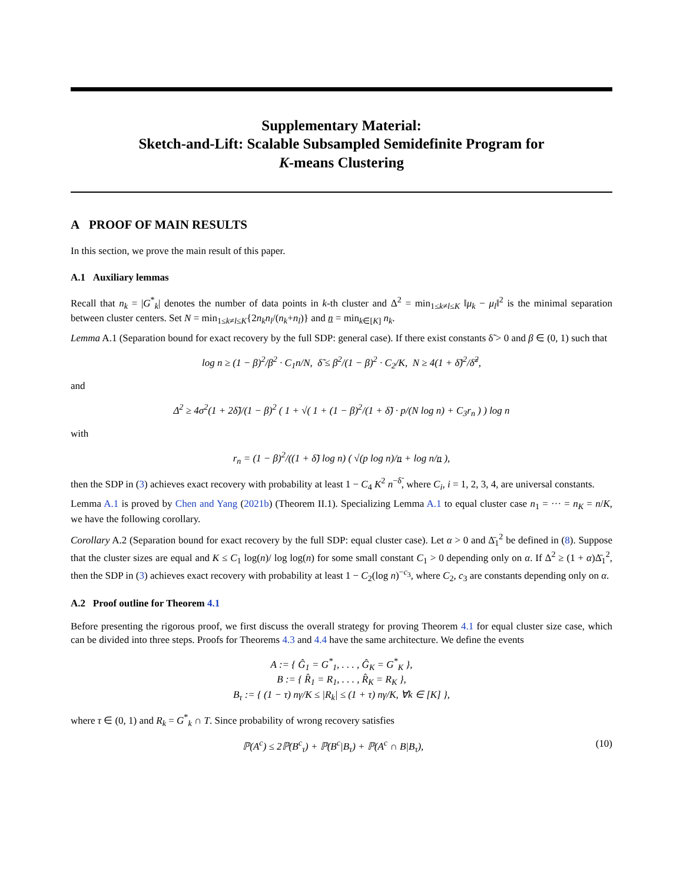Supplementary Material:
Sketch-and-Lift: Scalable Subsampled Semidefinite Program for
K-means Clustering
A PROOF OF MAIN RESULTS
In this section, we prove the main result of this paper.
A.1 Auxiliary lemmas
Recall that n<sub>k</sub> = |G<sup>*</sup><sub>k</sub>| denotes the number of data points in k-th cluster and Δ<sup>2</sup> = min<sub>1≤k≠l≤K</sub> ‖μ<sub>k</sub> − μ<sub>l</sub>‖<sup>2</sup> is the minimal separation between cluster centers. Set N = min<sub>1≤k≠l≤K</sub>{2n<sub>k</sub>n<sub>l</sub>/(n<sub>k</sub>+n<sub>l</sub>)} and n = min<sub>k∈[K]</sub> n<sub>k</sub>.
Lemma A.1 (Separation bound for exact recovery by the full SDP: general case). If there exist constants δ̃ > 0 and β ∈ (0, 1) such that
log n ≥ (1 − β)<sup>2</sup>/β<sup>2</sup> · C<sub>1</sub>n/N, δ̃ ≤ β<sup>2</sup>/(1 − β)<sup>2</sup> · C<sub>2</sub>/K, N ≥ 4(1 + δ̃)<sup>2</sup>/δ̃<sup>2</sup>,
and
Δ<sup>2</sup> ≥ 4σ<sup>2</sup>(1 + 2δ̃)/(1 − β)<sup>2</sup> ( 1 + √( 1 + (1 − β)<sup>2</sup>/(1 + δ̃) · p/(N log n) + C<sub>3</sub>r<sub>n</sub> ) ) log n
with
r<sub>n</sub> = (1 − β)<sup>2</sup>/((1 + δ̃) log n) ( √(p log n)/n + log n/n ),
then the SDP in (3) achieves exact recovery with probability at least 1 − C<sub>4</sub> K<sup>2</sup> n<sup>−δ̃</sup>, where C<sub>i</sub>, i = 1, 2, 3, 4, are universal constants.
Lemma A.1 is proved by Chen and Yang (2021b) (Theorem II.1). Specializing Lemma A.1 to equal cluster case n<sub>1</sub> = ··· = n<sub>K</sub> = n/K, we have the following corollary.
Corollary A.2 (Separation bound for exact recovery by the full SDP: equal cluster case). Let α > 0 and Δ̄<sub>1</sub><sup>2</sup> be defined in (8). Suppose that the cluster sizes are equal and K ≤ C<sub>1</sub> log(n)/ log log(n) for some small constant C<sub>1</sub> > 0 depending only on α. If Δ<sup>2</sup> ≥ (1 + α)Δ̄<sub>1</sub><sup>2</sup>, then the SDP in (3) achieves exact recovery with probability at least 1 − C<sub>2</sub>(log n)<sup>−c<sub>3</sub></sup>, where C<sub>2</sub>, c<sub>3</sub> are constants depending only on α.
A.2 Proof outline for Theorem 4.1
Before presenting the rigorous proof, we first discuss the overall strategy for proving Theorem 4.1 for equal cluster size case, which can be divided into three steps. Proofs for Theorems 4.3 and 4.4 have the same architecture. We define the events
A := { Ĝ<sub>1</sub> = G<sup>*</sup><sub>1</sub>, . . . , Ĝ<sub>K</sub> = G<sup>*</sup><sub>K</sub> },
B := { R̂<sub>1</sub> = R<sub>1</sub>, . . . , R̂<sub>K</sub> = R<sub>K</sub> },
B<sub>τ</sub> := { (1 − τ) nγ/K ≤ |R<sub>k</sub>| ≤ (1 + τ) nγ/K, ∀k ∈ [K] },
where τ ∈ (0, 1) and R<sub>k</sub> = G<sup>*</sup><sub>k</sub> ∩ T. Since probability of wrong recovery satisfies
(10) ℙ(A<sup>c</sup>) ≤ 2ℙ(B<sup>c</sup><sub>τ</sub>) + ℙ(B<sup>c</sup>|B<sub>τ</sub>) + ℙ(A<sup>c</sup> ∩ B|B<sub>τ</sub>),